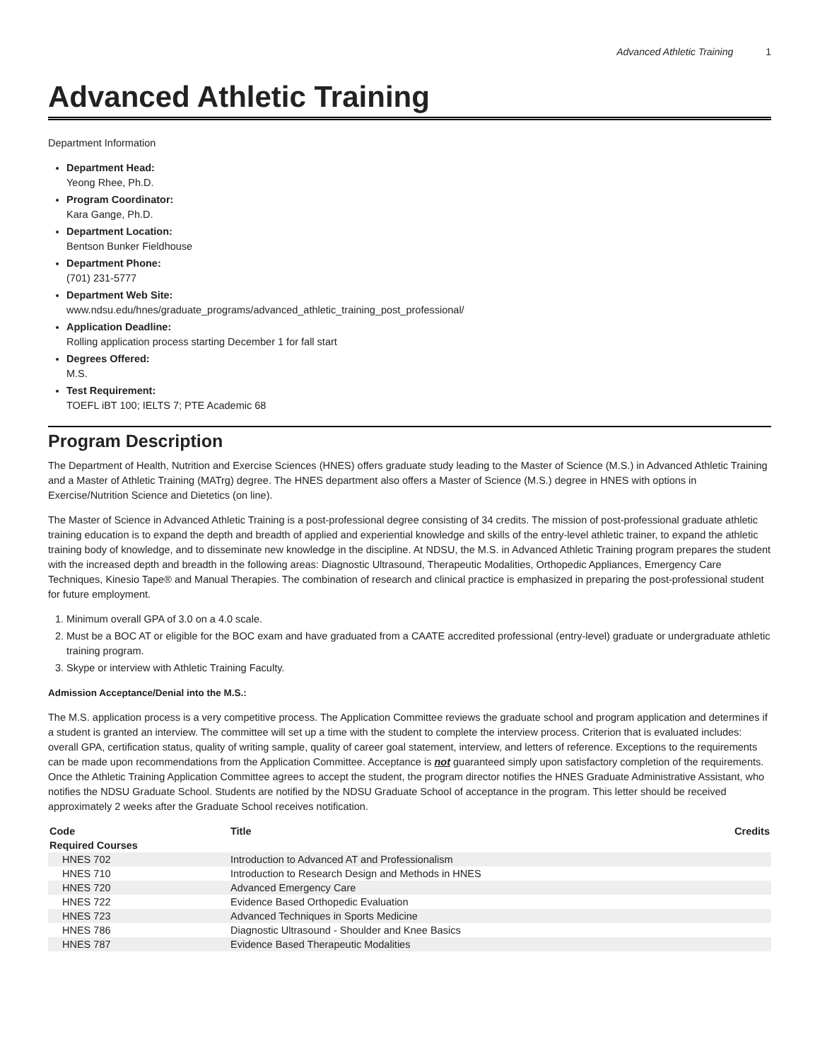Advanced Athletic Training 1
Advanced Athletic Training
Department Information
Department Head:
Yeong Rhee, Ph.D.
Program Coordinator:
Kara Gange, Ph.D.
Department Location:
Bentson Bunker Fieldhouse
Department Phone:
(701) 231-5777
Department Web Site:
www.ndsu.edu/hnes/graduate_programs/advanced_athletic_training_post_professional/
Application Deadline:
Rolling application process starting December 1 for fall start
Degrees Offered:
M.S.
Test Requirement:
TOEFL iBT 100; IELTS 7; PTE Academic 68
Program Description
The Department of Health, Nutrition and Exercise Sciences (HNES) offers graduate study leading to the Master of Science (M.S.) in Advanced Athletic Training and a Master of Athletic Training (MATrg) degree. The HNES department also offers a Master of Science (M.S.) degree in HNES with options in Exercise/Nutrition Science and Dietetics (on line).
The Master of Science in Advanced Athletic Training is a post-professional degree consisting of 34 credits. The mission of post-professional graduate athletic training education is to expand the depth and breadth of applied and experiential knowledge and skills of the entry-level athletic trainer, to expand the athletic training body of knowledge, and to disseminate new knowledge in the discipline. At NDSU, the M.S. in Advanced Athletic Training program prepares the student with the increased depth and breadth in the following areas: Diagnostic Ultrasound, Therapeutic Modalities, Orthopedic Appliances, Emergency Care Techniques, Kinesio Tape® and Manual Therapies. The combination of research and clinical practice is emphasized in preparing the post-professional student for future employment.
1. Minimum overall GPA of 3.0 on a 4.0 scale.
2. Must be a BOC AT or eligible for the BOC exam and have graduated from a CAATE accredited professional (entry-level) graduate or undergraduate athletic training program.
3. Skype or interview with Athletic Training Faculty.
Admission Acceptance/Denial into the M.S.:
The M.S. application process is a very competitive process. The Application Committee reviews the graduate school and program application and determines if a student is granted an interview. The committee will set up a time with the student to complete the interview process. Criterion that is evaluated includes: overall GPA, certification status, quality of writing sample, quality of career goal statement, interview, and letters of reference. Exceptions to the requirements can be made upon recommendations from the Application Committee. Acceptance is not guaranteed simply upon satisfactory completion of the requirements. Once the Athletic Training Application Committee agrees to accept the student, the program director notifies the HNES Graduate Administrative Assistant, who notifies the NDSU Graduate School. Students are notified by the NDSU Graduate School of acceptance in the program. This letter should be received approximately 2 weeks after the Graduate School receives notification.
| Code | Title | Credits |
| --- | --- | --- |
| Required Courses | | |
| HNES 702 | Introduction to Advanced AT and Professionalism | |
| HNES 710 | Introduction to Research Design and Methods in HNES | |
| HNES 720 | Advanced Emergency Care | |
| HNES 722 | Evidence Based Orthopedic Evaluation | |
| HNES 723 | Advanced Techniques in Sports Medicine | |
| HNES 786 | Diagnostic Ultrasound - Shoulder and Knee Basics | |
| HNES 787 | Evidence Based Therapeutic Modalities | |